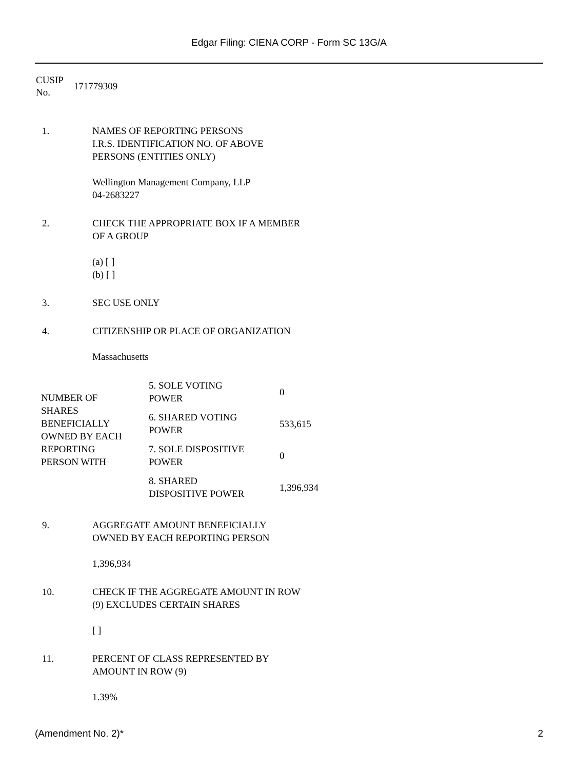Edgar Filing: CIENA CORP - Form SC 13G/A
CUSIP
No.
171779309
1. NAMES OF REPORTING PERSONS
I.R.S. IDENTIFICATION NO. OF ABOVE
PERSONS (ENTITIES ONLY)
Wellington Management Company, LLP
04-2683227
2. CHECK THE APPROPRIATE BOX IF A MEMBER
OF A GROUP
(a) [ ]
(b) [ ]
3. SEC USE ONLY
4. CITIZENSHIP OR PLACE OF ORGANIZATION
Massachusetts
| NUMBER OF SHARES BENEFICIALLY OWNED BY EACH REPORTING PERSON WITH | 5. SOLE VOTING POWER | 0 |
| | 6. SHARED VOTING POWER | 533,615 |
| | 7. SOLE DISPOSITIVE POWER | 0 |
| | 8. SHARED DISPOSITIVE POWER | 1,396,934 |
9. AGGREGATE AMOUNT BENEFICIALLY
OWNED BY EACH REPORTING PERSON
1,396,934
10. CHECK IF THE AGGREGATE AMOUNT IN ROW
(9) EXCLUDES CERTAIN SHARES
[ ]
11. PERCENT OF CLASS REPRESENTED BY
AMOUNT IN ROW (9)
1.39%
(Amendment No. 2)* 2